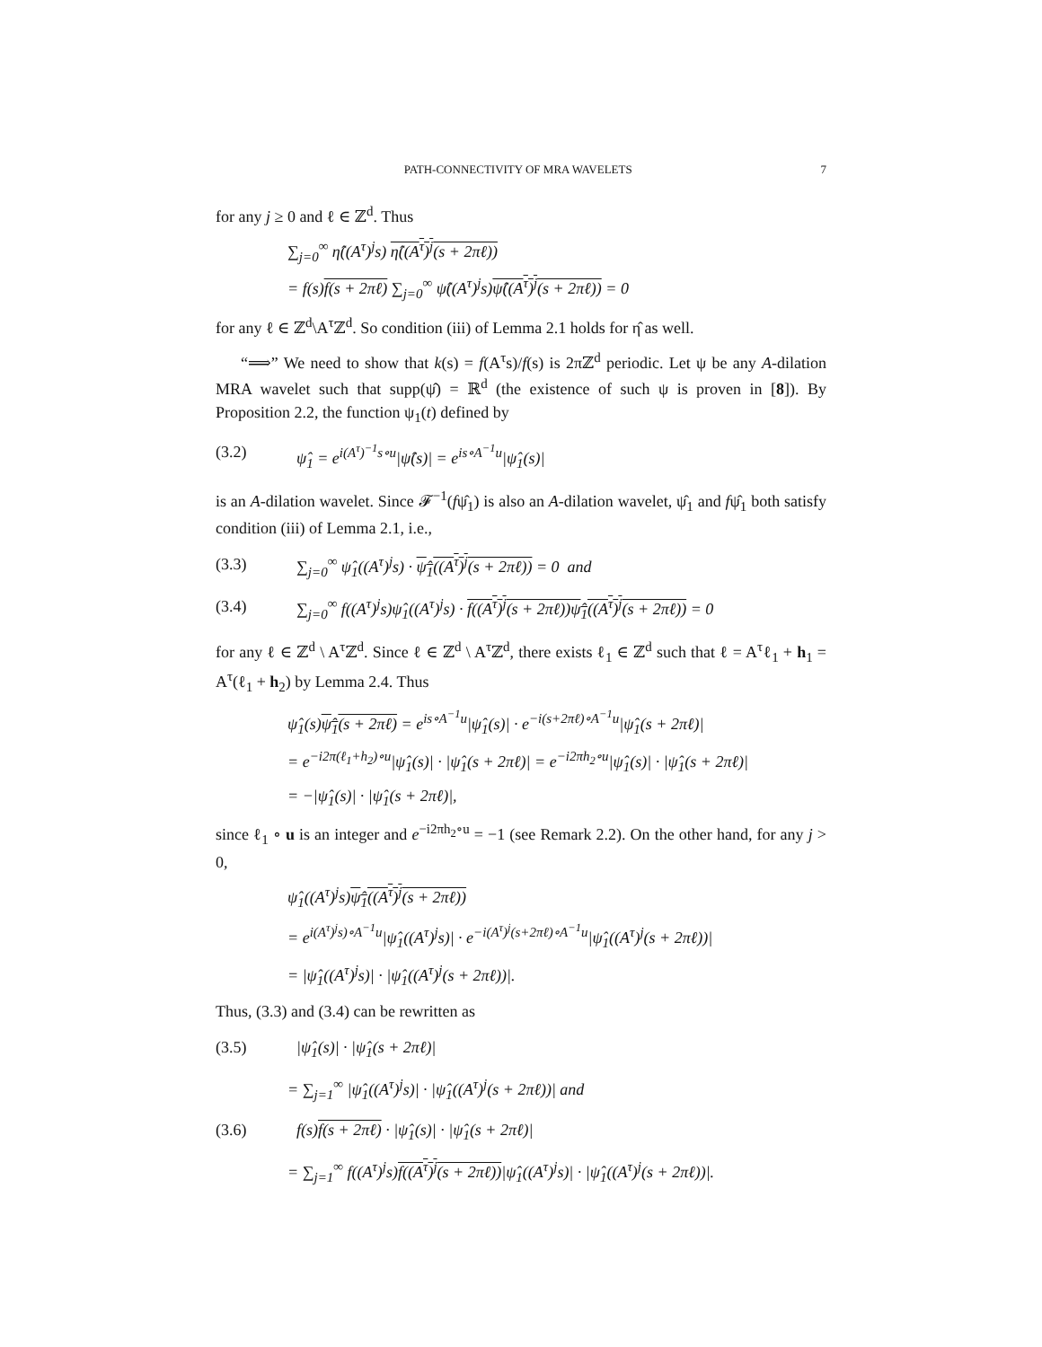PATH-CONNECTIVITY OF MRA WAVELETS 7
for any j ≥ 0 and ℓ ∈ ℤ<sup>d</sup>. Thus
∑<sub>j=0</sub><sup>∞</sup> η̂((A<sup>τ</sup>)<sup>j</sup>s) η̂((A<sup>τ</sup>)<sup>j</sup>(s + 2πℓ))
= f(s)f(s + 2πℓ) ∑<sub>j=0</sub><sup>∞</sup> ψ̂((A<sup>τ</sup>)<sup>j</sup>s)ψ̂((A<sup>τ</sup>)<sup>j</sup>(s + 2πℓ)) = 0
for any ℓ ∈ ℤ<sup>d</sup>\A<sup>τ</sup>ℤ<sup>d</sup>. So condition (iii) of Lemma 2.1 holds for η̂ as well.
“⟹” We need to show that k(s) = f(A<sup>τ</sup>s)/f(s) is 2πℤ<sup>d</sup> periodic. Let ψ be any A-dilation MRA wavelet such that supp(ψ̂) = ℝ<sup>d</sup> (the existence of such ψ is proven in [8]). By Proposition 2.2, the function ψ<sub>1</sub>(t) defined by
(3.2) ψ̂<sub>1</sub> = e<sup>i(A<sup>τ</sup>)<sup>−1</sup>s∘u</sup>|ψ̂(s)| = e<sup>is∘A<sup>−1</sup>u</sup>|ψ̂<sub>1</sub>(s)|
is an A-dilation wavelet. Since 𝓕<sup>−1</sup>(fψ̂<sub>1</sub>) is also an A-dilation wavelet, ψ̂<sub>1</sub> and fψ̂<sub>1</sub> both satisfy condition (iii) of Lemma 2.1, i.e.,
(3.3) ∑<sub>j=0</sub><sup>∞</sup> ψ̂<sub>1</sub>((A<sup>τ</sup>)<sup>j</sup>s) · ψ̂<sub>1</sub>((A<sup>τ</sup>)<sup>j</sup>(s + 2πℓ)) = 0 and
(3.4) ∑<sub>j=0</sub><sup>∞</sup> f((A<sup>τ</sup>)<sup>j</sup>s)ψ̂<sub>1</sub>((A<sup>τ</sup>)<sup>j</sup>s) · f((A<sup>τ</sup>)<sup>j</sup>(s + 2πℓ))ψ̂<sub>1</sub>((A<sup>τ</sup>)<sup>j</sup>(s + 2πℓ)) = 0
for any ℓ ∈ ℤ<sup>d</sup> \ A<sup>τ</sup>ℤ<sup>d</sup>. Since ℓ ∈ ℤ<sup>d</sup> \ A<sup>τ</sup>ℤ<sup>d</sup>, there exists ℓ<sub>1</sub> ∈ ℤ<sup>d</sup> such that ℓ = A<sup>τ</sup>ℓ<sub>1</sub> + h<sub>1</sub> = A<sup>τ</sup>(ℓ<sub>1</sub> + h<sub>2</sub>) by Lemma 2.4. Thus
ψ̂<sub>1</sub>(s)ψ̂<sub>1</sub>(s + 2πℓ) = e<sup>is∘A<sup>−1</sup>u</sup>|ψ̂<sub>1</sub>(s)| · e<sup>−i(s+2πℓ)∘A<sup>−1</sup>u</sup>|ψ̂<sub>1</sub>(s + 2πℓ)|
= e<sup>−i2π(ℓ<sub>1</sub>+h<sub>2</sub>)∘u</sup>|ψ̂<sub>1</sub>(s)| · |ψ̂<sub>1</sub>(s + 2πℓ)| = e<sup>−i2πh<sub>2</sub>∘u</sup>|ψ̂<sub>1</sub>(s)| · |ψ̂<sub>1</sub>(s + 2πℓ)|
= −|ψ̂<sub>1</sub>(s)| · |ψ̂<sub>1</sub>(s + 2πℓ)|,
since ℓ<sub>1</sub> ∘ u is an integer and e<sup>−i2πh<sub>2</sub>∘u</sup> = −1 (see Remark 2.2). On the other hand, for any j > 0,
ψ̂<sub>1</sub>((A<sup>τ</sup>)<sup>j</sup>s)ψ̂<sub>1</sub>((A<sup>τ</sup>)<sup>j</sup>(s + 2πℓ))
= e<sup>i(A<sup>τ</sup>)<sup>j</sup>s)∘A<sup>−1</sup>u</sup>|ψ̂<sub>1</sub>((A<sup>τ</sup>)<sup>j</sup>s)| · e<sup>−i(A<sup>τ</sup>)<sup>j</sup>(s+2πℓ)∘A<sup>−1</sup>u</sup>|ψ̂<sub>1</sub>((A<sup>τ</sup>)<sup>j</sup>(s + 2πℓ))|
= |ψ̂<sub>1</sub>((A<sup>τ</sup>)<sup>j</sup>s)| · |ψ̂<sub>1</sub>((A<sup>τ</sup>)<sup>j</sup>(s + 2πℓ))|.
Thus, (3.3) and (3.4) can be rewritten as
(3.5) |ψ̂<sub>1</sub>(s)| · |ψ̂<sub>1</sub>(s + 2πℓ)|
= ∑<sub>j=1</sub><sup>∞</sup> |ψ̂<sub>1</sub>((A<sup>τ</sup>)<sup>j</sup>s)| · |ψ̂<sub>1</sub>((A<sup>τ</sup>)<sup>j</sup>(s + 2πℓ))| and
(3.6) f(s)f(s + 2πℓ) · |ψ̂<sub>1</sub>(s)| · |ψ̂<sub>1</sub>(s + 2πℓ)|
= ∑<sub>j=1</sub><sup>∞</sup> f((A<sup>τ</sup>)<sup>j</sup>s)f((A<sup>τ</sup>)<sup>j</sup>(s + 2πℓ))|ψ̂<sub>1</sub>((A<sup>τ</sup>)<sup>j</sup>s)| · |ψ̂<sub>1</sub>((A<sup>τ</sup>)<sup>j</sup>(s + 2πℓ))|.